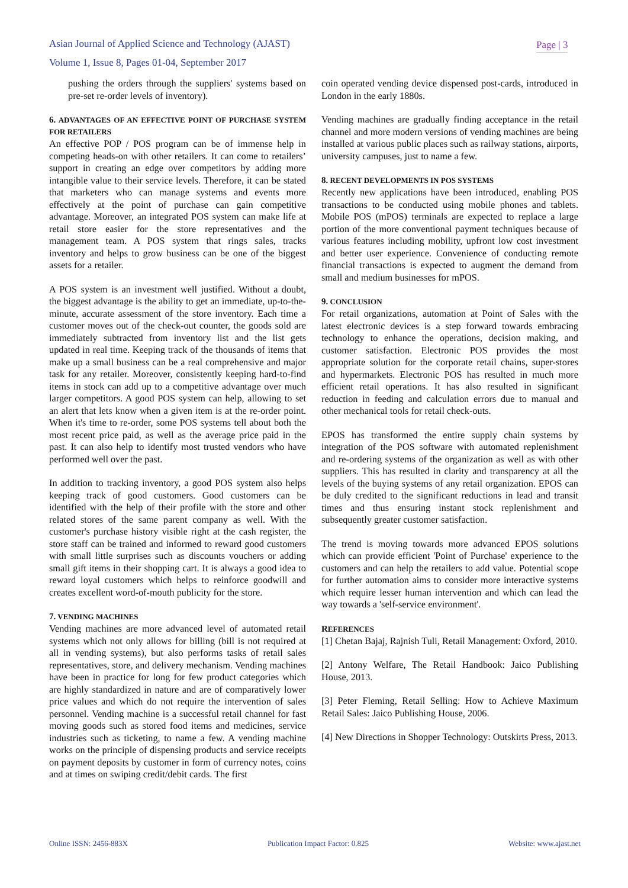Asian Journal of Applied Science and Technology (AJAST)
Volume 1, Issue 8, Pages 01-04, September 2017
Page | 3
pushing the orders through the suppliers' systems based on pre-set re-order levels of inventory).
6. ADVANTAGES OF AN EFFECTIVE POINT OF PURCHASE SYSTEM FOR RETAILERS
An effective POP / POS program can be of immense help in competing heads-on with other retailers. It can come to retailers’ support in creating an edge over competitors by adding more intangible value to their service levels. Therefore, it can be stated that marketers who can manage systems and events more effectively at the point of purchase can gain competitive advantage. Moreover, an integrated POS system can make life at retail store easier for the store representatives and the management team. A POS system that rings sales, tracks inventory and helps to grow business can be one of the biggest assets for a retailer.
A POS system is an investment well justified. Without a doubt, the biggest advantage is the ability to get an immediate, up-to-the-minute, accurate assessment of the store inventory. Each time a customer moves out of the check-out counter, the goods sold are immediately subtracted from inventory list and the list gets updated in real time. Keeping track of the thousands of items that make up a small business can be a real comprehensive and major task for any retailer. Moreover, consistently keeping hard-to-find items in stock can add up to a competitive advantage over much larger competitors. A good POS system can help, allowing to set an alert that lets know when a given item is at the re-order point. When it's time to re-order, some POS systems tell about both the most recent price paid, as well as the average price paid in the past. It can also help to identify most trusted vendors who have performed well over the past.
In addition to tracking inventory, a good POS system also helps keeping track of good customers. Good customers can be identified with the help of their profile with the store and other related stores of the same parent company as well. With the customer's purchase history visible right at the cash register, the store staff can be trained and informed to reward good customers with small little surprises such as discounts vouchers or adding small gift items in their shopping cart. It is always a good idea to reward loyal customers which helps to reinforce goodwill and creates excellent word-of-mouth publicity for the store.
7. VENDING MACHINES
Vending machines are more advanced level of automated retail systems which not only allows for billing (bill is not required at all in vending systems), but also performs tasks of retail sales representatives, store, and delivery mechanism. Vending machines have been in practice for long for few product categories which are highly standardized in nature and are of comparatively lower price values and which do not require the intervention of sales personnel. Vending machine is a successful retail channel for fast moving goods such as stored food items and medicines, service industries such as ticketing, to name a few. A vending machine works on the principle of dispensing products and service receipts on payment deposits by customer in form of currency notes, coins and at times on swiping credit/debit cards. The first
coin operated vending device dispensed post-cards, introduced in London in the early 1880s.
Vending machines are gradually finding acceptance in the retail channel and more modern versions of vending machines are being installed at various public places such as railway stations, airports, university campuses, just to name a few.
8. RECENT DEVELOPMENTS IN POS SYSTEMS
Recently new applications have been introduced, enabling POS transactions to be conducted using mobile phones and tablets. Mobile POS (mPOS) terminals are expected to replace a large portion of the more conventional payment techniques because of various features including mobility, upfront low cost investment and better user experience. Convenience of conducting remote financial transactions is expected to augment the demand from small and medium businesses for mPOS.
9. CONCLUSION
For retail organizations, automation at Point of Sales with the latest electronic devices is a step forward towards embracing technology to enhance the operations, decision making, and customer satisfaction. Electronic POS provides the most appropriate solution for the corporate retail chains, super-stores and hypermarkets. Electronic POS has resulted in much more efficient retail operations. It has also resulted in significant reduction in feeding and calculation errors due to manual and other mechanical tools for retail check-outs.
EPOS has transformed the entire supply chain systems by integration of the POS software with automated replenishment and re-ordering systems of the organization as well as with other suppliers. This has resulted in clarity and transparency at all the levels of the buying systems of any retail organization. EPOS can be duly credited to the significant reductions in lead and transit times and thus ensuring instant stock replenishment and subsequently greater customer satisfaction.
The trend is moving towards more advanced EPOS solutions which can provide efficient 'Point of Purchase' experience to the customers and can help the retailers to add value. Potential scope for further automation aims to consider more interactive systems which require lesser human intervention and which can lead the way towards a 'self-service environment'.
REFERENCES
[1] Chetan Bajaj, Rajnish Tuli, Retail Management: Oxford, 2010.
[2] Antony Welfare, The Retail Handbook: Jaico Publishing House, 2013.
[3] Peter Fleming, Retail Selling: How to Achieve Maximum Retail Sales: Jaico Publishing House, 2006.
[4] New Directions in Shopper Technology: Outskirts Press, 2013.
Online ISSN: 2456-883X Publication Impact Factor: 0.825 Website: www.ajast.net